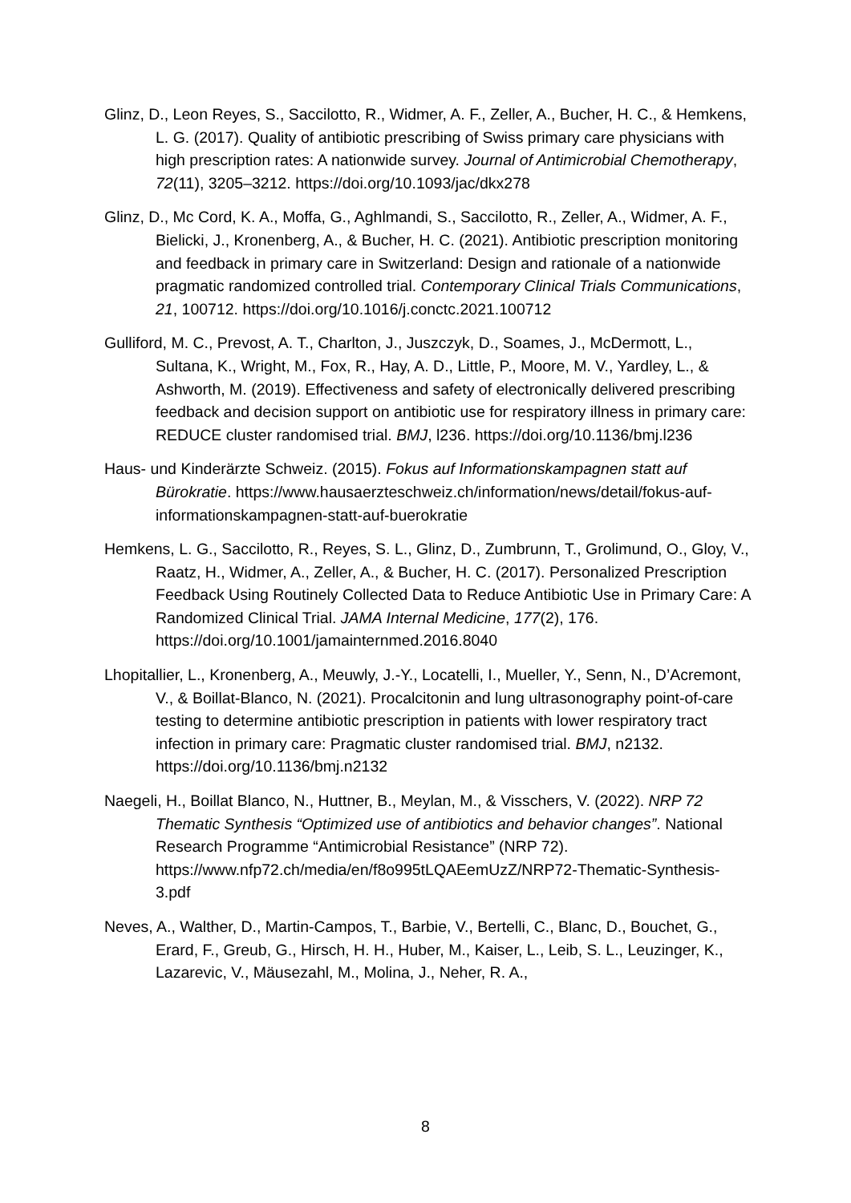Glinz, D., Leon Reyes, S., Saccilotto, R., Widmer, A. F., Zeller, A., Bucher, H. C., & Hemkens, L. G. (2017). Quality of antibiotic prescribing of Swiss primary care physicians with high prescription rates: A nationwide survey. Journal of Antimicrobial Chemotherapy, 72(11), 3205–3212. https://doi.org/10.1093/jac/dkx278
Glinz, D., Mc Cord, K. A., Moffa, G., Aghlmandi, S., Saccilotto, R., Zeller, A., Widmer, A. F., Bielicki, J., Kronenberg, A., & Bucher, H. C. (2021). Antibiotic prescription monitoring and feedback in primary care in Switzerland: Design and rationale of a nationwide pragmatic randomized controlled trial. Contemporary Clinical Trials Communications, 21, 100712. https://doi.org/10.1016/j.conctc.2021.100712
Gulliford, M. C., Prevost, A. T., Charlton, J., Juszczyk, D., Soames, J., McDermott, L., Sultana, K., Wright, M., Fox, R., Hay, A. D., Little, P., Moore, M. V., Yardley, L., & Ashworth, M. (2019). Effectiveness and safety of electronically delivered prescribing feedback and decision support on antibiotic use for respiratory illness in primary care: REDUCE cluster randomised trial. BMJ, l236. https://doi.org/10.1136/bmj.l236
Haus- und Kinderärzte Schweiz. (2015). Fokus auf Informationskampagnen statt auf Bürokratie. https://www.hausaerzteschweiz.ch/information/news/detail/fokus-auf-informationskampagnen-statt-auf-buerokratie
Hemkens, L. G., Saccilotto, R., Reyes, S. L., Glinz, D., Zumbrunn, T., Grolimund, O., Gloy, V., Raatz, H., Widmer, A., Zeller, A., & Bucher, H. C. (2017). Personalized Prescription Feedback Using Routinely Collected Data to Reduce Antibiotic Use in Primary Care: A Randomized Clinical Trial. JAMA Internal Medicine, 177(2), 176. https://doi.org/10.1001/jamainternmed.2016.8040
Lhopitallier, L., Kronenberg, A., Meuwly, J.-Y., Locatelli, I., Mueller, Y., Senn, N., D’Acremont, V., & Boillat-Blanco, N. (2021). Procalcitonin and lung ultrasonography point-of-care testing to determine antibiotic prescription in patients with lower respiratory tract infection in primary care: Pragmatic cluster randomised trial. BMJ, n2132. https://doi.org/10.1136/bmj.n2132
Naegeli, H., Boillat Blanco, N., Huttner, B., Meylan, M., & Visschers, V. (2022). NRP 72 Thematic Synthesis “Optimized use of antibiotics and behavior changes”. National Research Programme “Antimicrobial Resistance” (NRP 72). https://www.nfp72.ch/media/en/f8o995tLQAEemUzZ/NRP72-Thematic-Synthesis-3.pdf
Neves, A., Walther, D., Martin-Campos, T., Barbie, V., Bertelli, C., Blanc, D., Bouchet, G., Erard, F., Greub, G., Hirsch, H. H., Huber, M., Kaiser, L., Leib, S. L., Leuzinger, K., Lazarevic, V., Mäusezahl, M., Molina, J., Neher, R. A.,
8